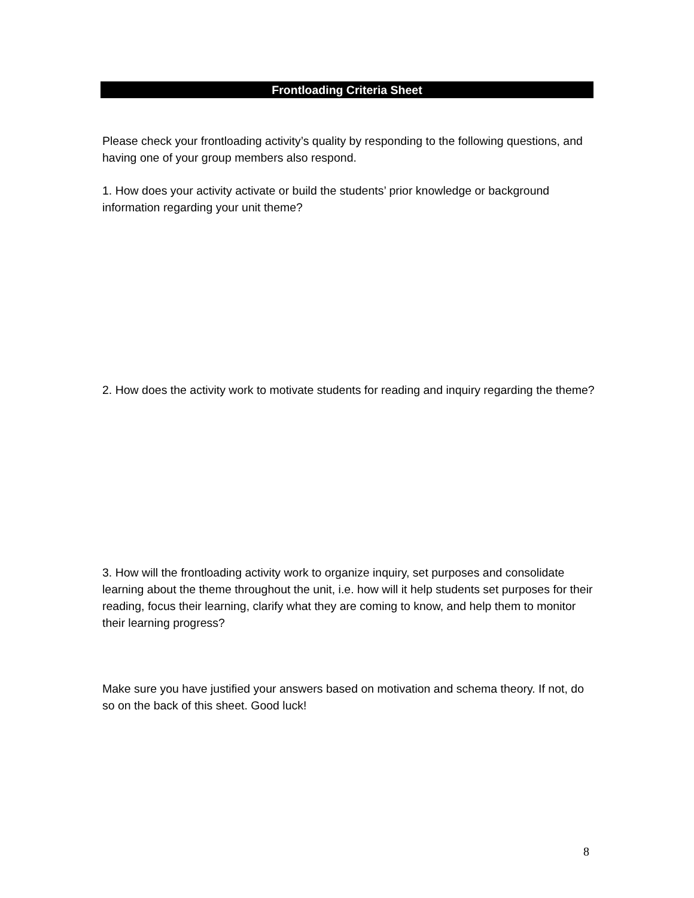Frontloading Criteria Sheet
Please check your frontloading activity’s quality by responding to the following questions, and having one of your group members also respond.
1. How does your activity activate or build the students’ prior knowledge or background information regarding your unit theme?
2. How does the activity work to motivate students for reading and inquiry regarding the theme?
3. How will the frontloading activity work to organize inquiry, set purposes and consolidate learning about the theme throughout the unit, i.e. how will it help students set purposes for their reading, focus their learning, clarify what they are coming to know, and help them to monitor their learning progress?
Make sure you have justified your answers based on motivation and schema theory. If not, do so on the back of this sheet. Good luck!
8